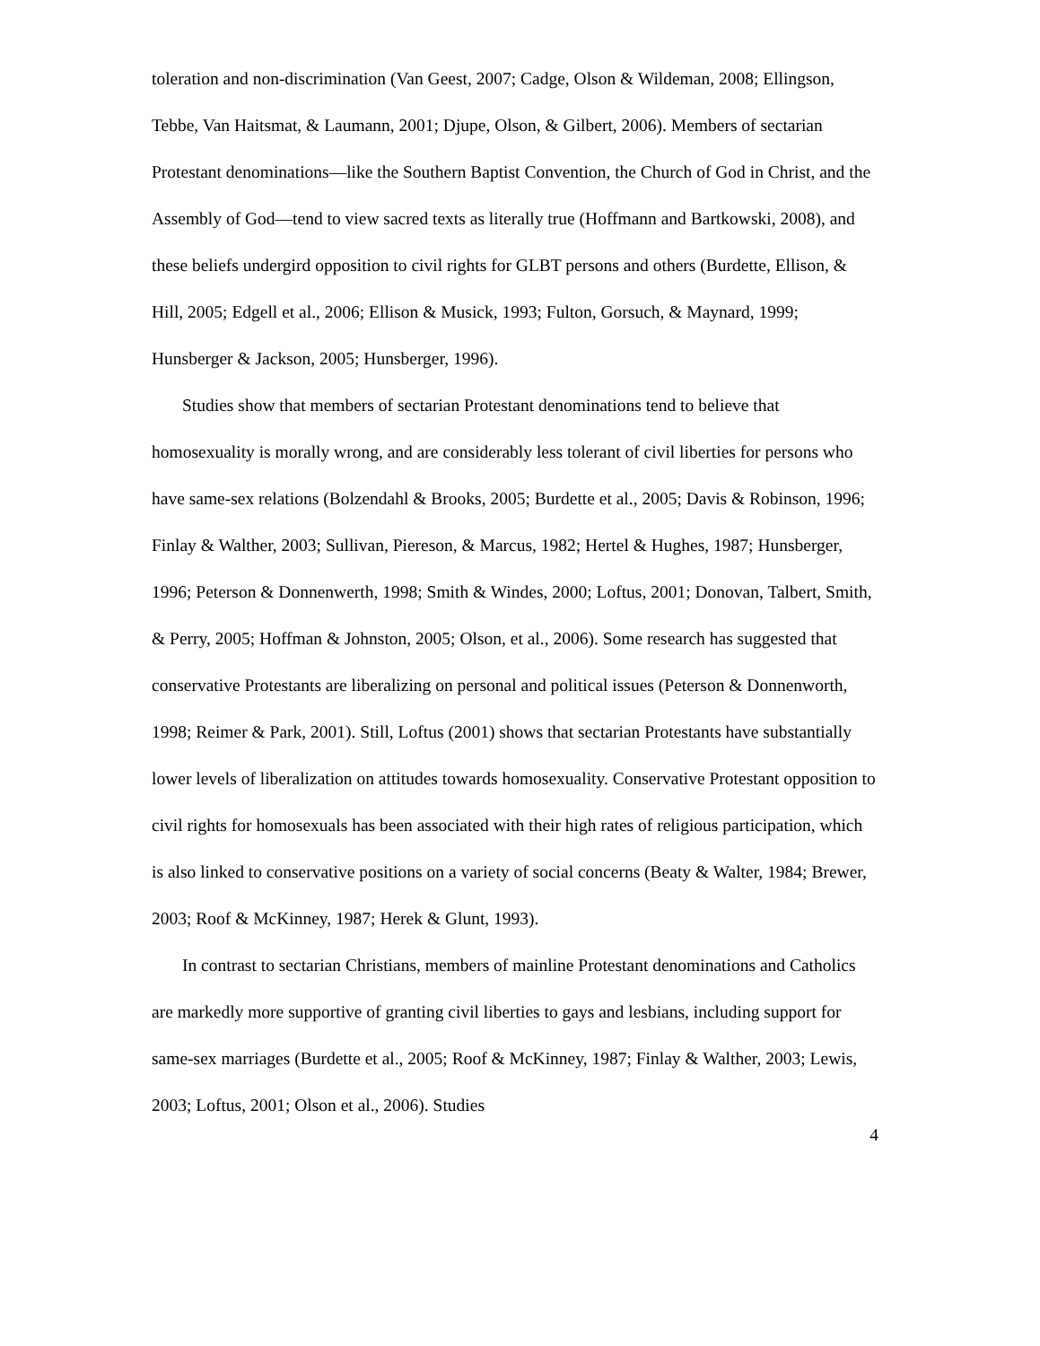toleration and non-discrimination (Van Geest, 2007; Cadge, Olson & Wildeman, 2008; Ellingson, Tebbe, Van Haitsmat, & Laumann, 2001; Djupe, Olson, & Gilbert, 2006). Members of sectarian Protestant denominations—like the Southern Baptist Convention, the Church of God in Christ, and the Assembly of God—tend to view sacred texts as literally true (Hoffmann and Bartkowski, 2008), and these beliefs undergird opposition to civil rights for GLBT persons and others (Burdette, Ellison, & Hill, 2005; Edgell et al., 2006; Ellison & Musick, 1993; Fulton, Gorsuch, & Maynard, 1999; Hunsberger & Jackson, 2005; Hunsberger, 1996).
Studies show that members of sectarian Protestant denominations tend to believe that homosexuality is morally wrong, and are considerably less tolerant of civil liberties for persons who have same-sex relations (Bolzendahl & Brooks, 2005; Burdette et al., 2005; Davis & Robinson, 1996; Finlay & Walther, 2003; Sullivan, Piereson, & Marcus, 1982; Hertel & Hughes, 1987; Hunsberger, 1996; Peterson & Donnenwerth, 1998; Smith & Windes, 2000; Loftus, 2001; Donovan, Talbert, Smith, & Perry, 2005; Hoffman & Johnston, 2005; Olson, et al., 2006). Some research has suggested that conservative Protestants are liberalizing on personal and political issues (Peterson & Donnenworth, 1998; Reimer & Park, 2001). Still, Loftus (2001) shows that sectarian Protestants have substantially lower levels of liberalization on attitudes towards homosexuality. Conservative Protestant opposition to civil rights for homosexuals has been associated with their high rates of religious participation, which is also linked to conservative positions on a variety of social concerns (Beaty & Walter, 1984; Brewer, 2003; Roof & McKinney, 1987; Herek & Glunt, 1993).
In contrast to sectarian Christians, members of mainline Protestant denominations and Catholics are markedly more supportive of granting civil liberties to gays and lesbians, including support for same-sex marriages (Burdette et al., 2005; Roof & McKinney, 1987; Finlay & Walther, 2003; Lewis, 2003; Loftus, 2001; Olson et al., 2006). Studies
4